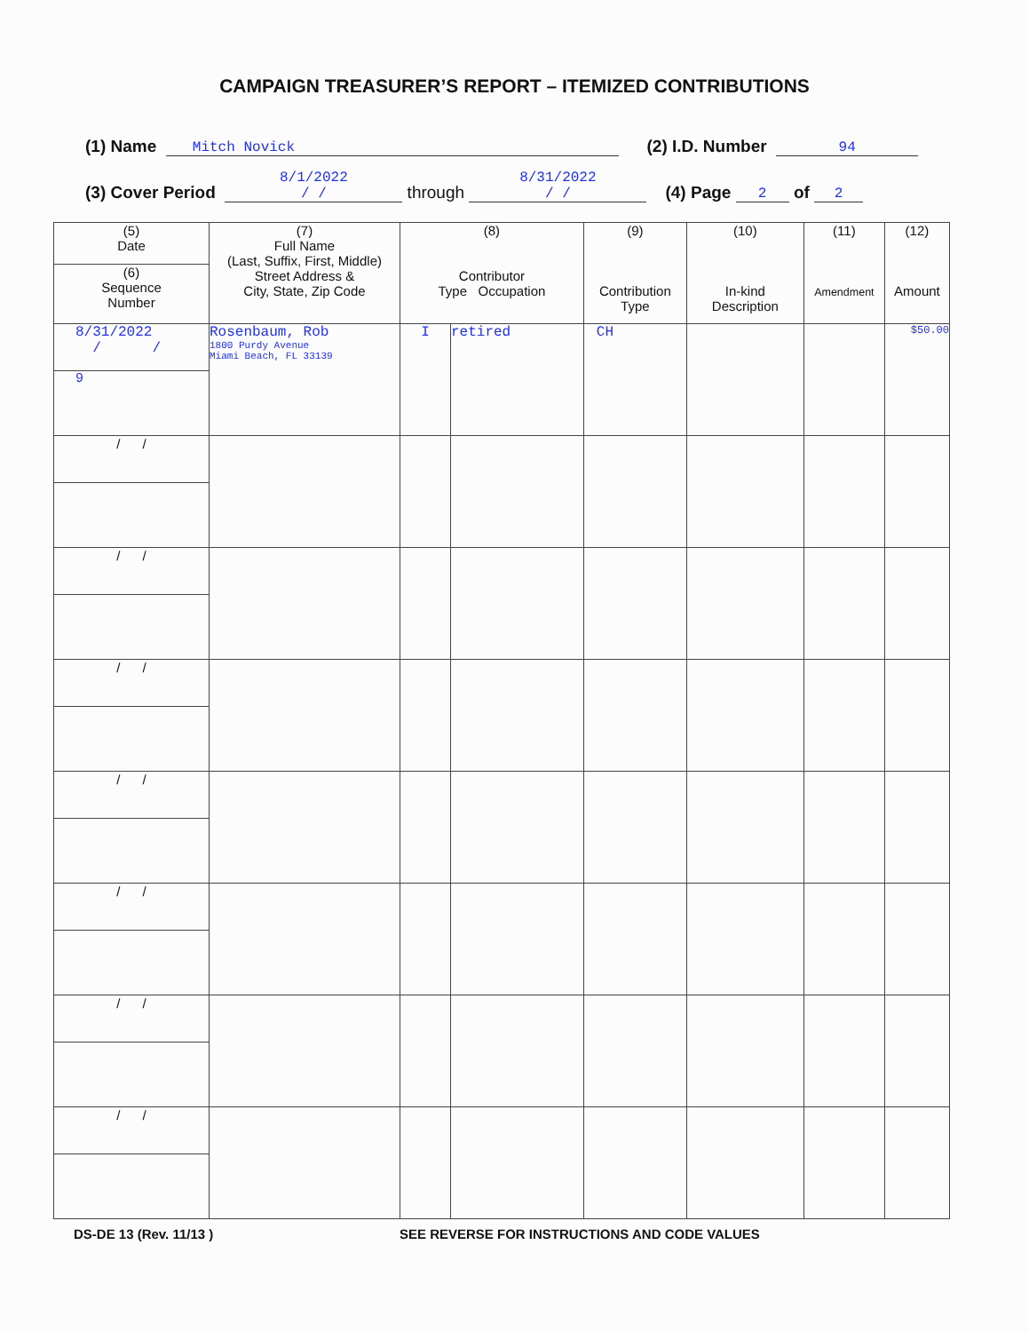CAMPAIGN TREASURER’S REPORT – ITEMIZED CONTRIBUTIONS
(1) Name Mitch Novick (2) I.D. Number 94
(3) Cover Period 8/1/2022
/ / through 8/31/2022
/ / (4) Page 2 of 2
| (5) Date | (7) Full Name (Last, Suffix, First, Middle) Street Address & City, State, Zip Code | (8) Contributor Type Occupation | | (9) Contribution Type | (10) In-kind Description | (11) Amendment | (12) Amount |
| --- | --- | --- | --- | --- | --- | --- | --- |
| (6) Sequence Number | | | | | | | |
| 8/31/2022 / / | Rosenbaum, Rob 1800 Purdy Avenue Miami Beach, FL 33139 | I | retired | CH | | | $50.00 |
| 9 | | | | | | | |
| / / | | | | | | | |
| / / | | | | | | | |
| / / | | | | | | | |
| / / | | | | | | | |
| / / | | | | | | | |
| / / | | | | | | | |
| / / | | | | | | | |
DS-DE 13 (Rev. 11/13 ) SEE REVERSE FOR INSTRUCTIONS AND CODE VALUES